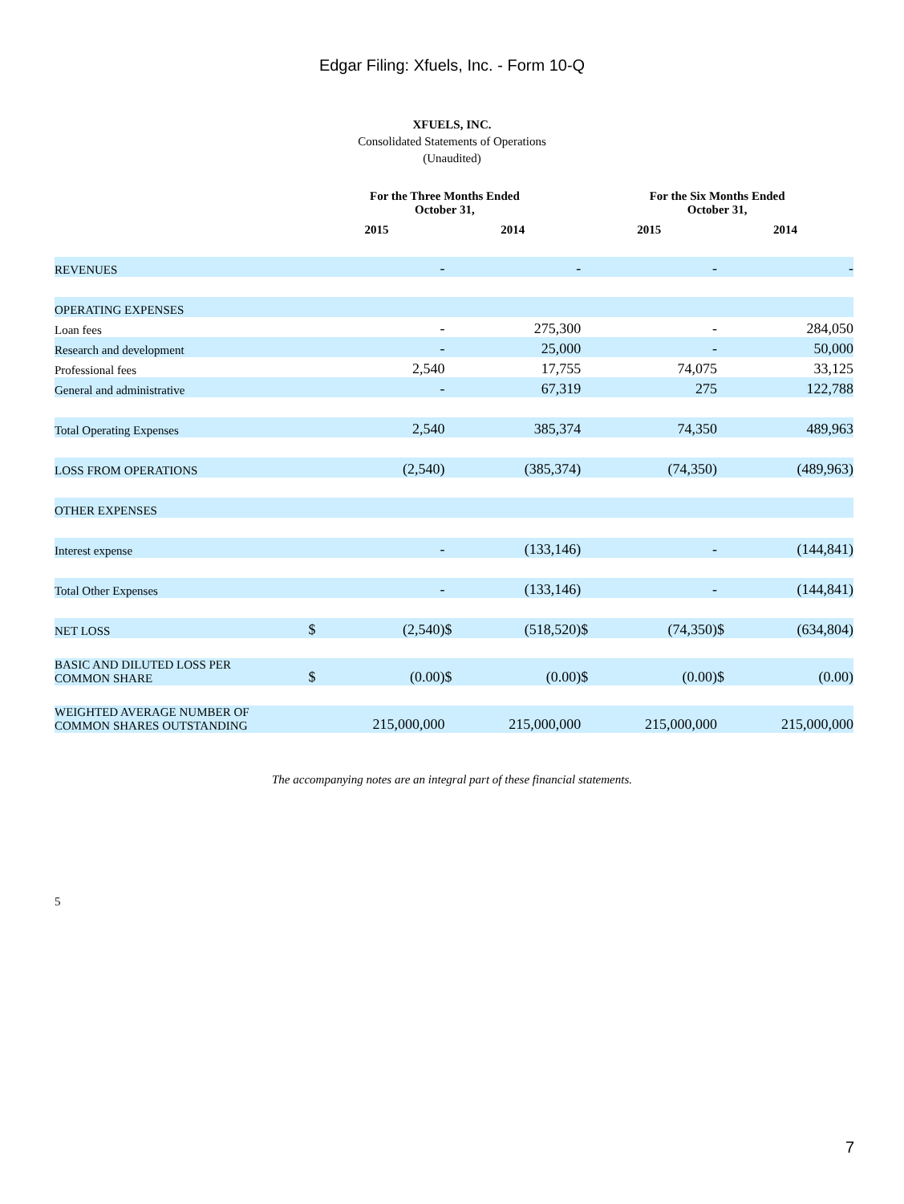Edgar Filing: Xfuels, Inc. - Form 10-Q
XFUELS, INC.
Consolidated Statements of Operations
(Unaudited)
| | For the Three Months Ended October 31, | | | | For the Six Months Ended October 31, | | | |
| --- | --- | --- | --- | --- | --- | --- | --- | --- |
| | 2015 | | 2014 | | 2015 | | 2014 | |
| REVENUES | | - | | - | | - | | - |
| OPERATING EXPENSES | | | | | | | | |
| Loan fees | | - | | 275,300 | | - | | 284,050 |
| Research and development | | - | | 25,000 | | - | | 50,000 |
| Professional fees | | 2,540 | | 17,755 | | 74,075 | | 33,125 |
| General and administrative | | - | | 67,319 | | 275 | | 122,788 |
| Total Operating Expenses | | 2,540 | | 385,374 | | 74,350 | | 489,963 |
| LOSS FROM OPERATIONS | | (2,540) | | (385,374) | | (74,350) | | (489,963) |
| OTHER EXPENSES | | | | | | | | |
| Interest expense | | - | | (133,146) | | - | | (144,841) |
| Total Other Expenses | | - | | (133,146) | | - | | (144,841) |
| NET LOSS | $ | (2,540) | $ | (518,520) | $ | (74,350) | $ | (634,804) |
| BASIC AND DILUTED LOSS PER COMMON SHARE | $ | (0.00) | $ | (0.00) | $ | (0.00) | $ | (0.00) |
| WEIGHTED AVERAGE NUMBER OF COMMON SHARES OUTSTANDING | | 215,000,000 | | 215,000,000 | | 215,000,000 | | 215,000,000 |
The accompanying notes are an integral part of these financial statements.
5
7